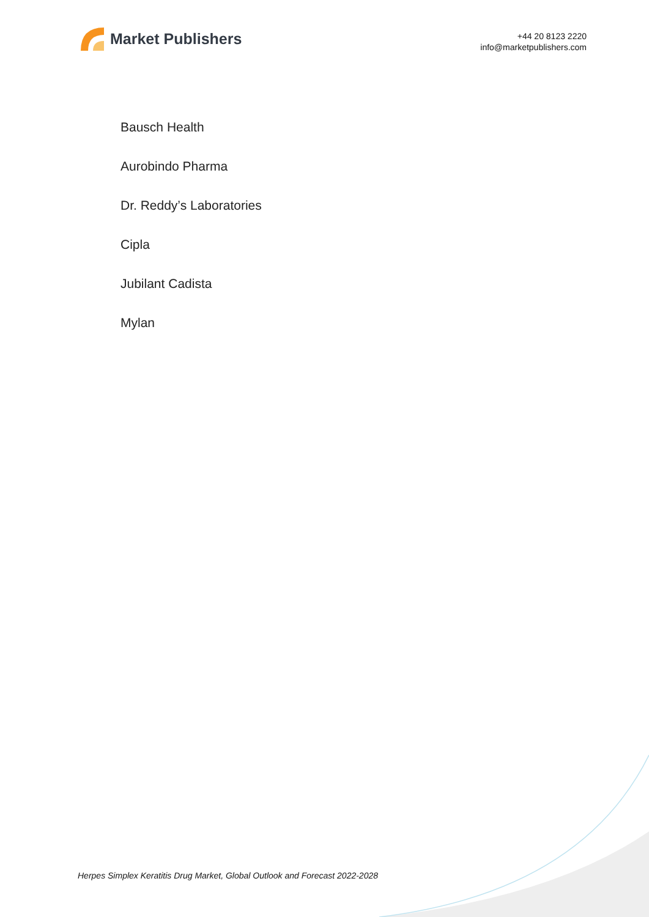Market Publishers
+44 20 8123 2220
info@marketpublishers.com
Bausch Health
Aurobindo Pharma
Dr. Reddy’s Laboratories
Cipla
Jubilant Cadista
Mylan
Herpes Simplex Keratitis Drug Market, Global Outlook and Forecast 2022-2028